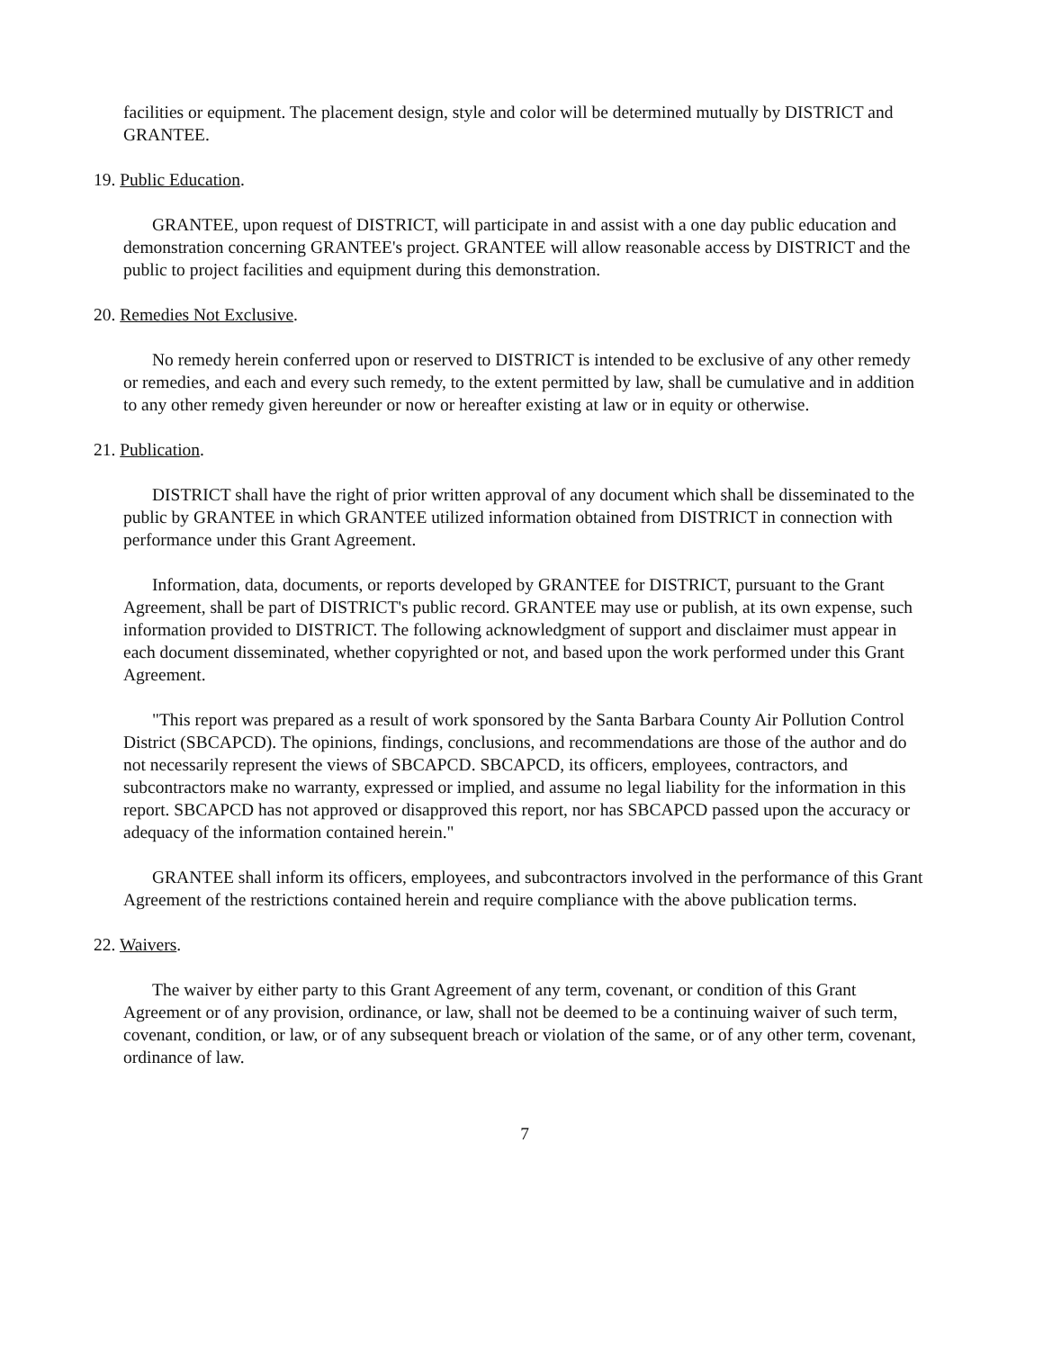facilities or equipment. The placement design, style and color will be determined mutually by DISTRICT and GRANTEE.
19. Public Education.
GRANTEE, upon request of DISTRICT, will participate in and assist with a one day public education and demonstration concerning GRANTEE's project. GRANTEE will allow reasonable access by DISTRICT and the public to project facilities and equipment during this demonstration.
20. Remedies Not Exclusive.
No remedy herein conferred upon or reserved to DISTRICT is intended to be exclusive of any other remedy or remedies, and each and every such remedy, to the extent permitted by law, shall be cumulative and in addition to any other remedy given hereunder or now or hereafter existing at law or in equity or otherwise.
21. Publication.
DISTRICT shall have the right of prior written approval of any document which shall be disseminated to the public by GRANTEE in which GRANTEE utilized information obtained from DISTRICT in connection with performance under this Grant Agreement.
Information, data, documents, or reports developed by GRANTEE for DISTRICT, pursuant to the Grant Agreement, shall be part of DISTRICT's public record. GRANTEE may use or publish, at its own expense, such information provided to DISTRICT. The following acknowledgment of support and disclaimer must appear in each document disseminated, whether copyrighted or not, and based upon the work performed under this Grant Agreement.
"This report was prepared as a result of work sponsored by the Santa Barbara County Air Pollution Control District (SBCAPCD). The opinions, findings, conclusions, and recommendations are those of the author and do not necessarily represent the views of SBCAPCD. SBCAPCD, its officers, employees, contractors, and subcontractors make no warranty, expressed or implied, and assume no legal liability for the information in this report. SBCAPCD has not approved or disapproved this report, nor has SBCAPCD passed upon the accuracy or adequacy of the information contained herein."
GRANTEE shall inform its officers, employees, and subcontractors involved in the performance of this Grant Agreement of the restrictions contained herein and require compliance with the above publication terms.
22. Waivers.
The waiver by either party to this Grant Agreement of any term, covenant, or condition of this Grant Agreement or of any provision, ordinance, or law, shall not be deemed to be a continuing waiver of such term, covenant, condition, or law, or of any subsequent breach or violation of the same, or of any other term, covenant, ordinance of law.
7